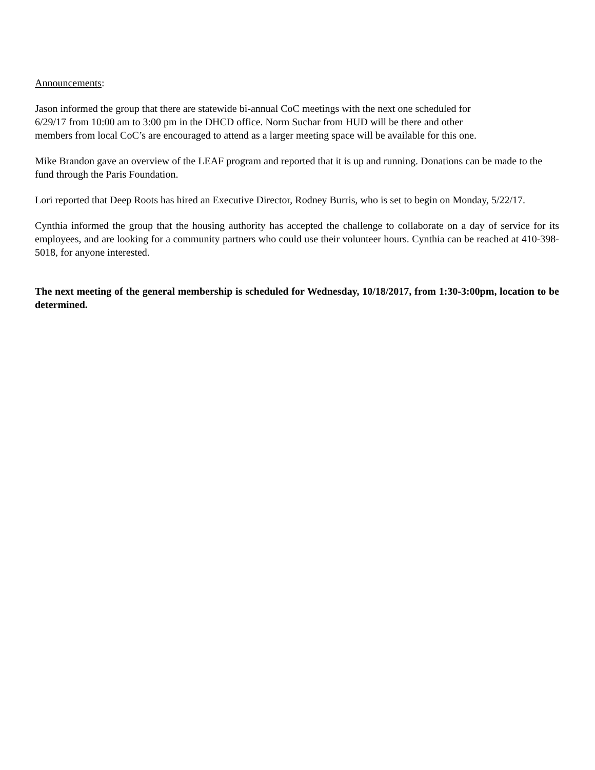Announcements:
Jason informed the group that there are statewide bi-annual CoC meetings with the next one scheduled for
6/29/17 from 10:00 am to 3:00 pm in the DHCD office. Norm Suchar from HUD will be there and other
members from local CoC’s are encouraged to attend as a larger meeting space will be available for this one.
Mike Brandon gave an overview of the LEAF program and reported that it is up and running. Donations can be made to the fund through the Paris Foundation.
Lori reported that Deep Roots has hired an Executive Director, Rodney Burris, who is set to begin on Monday, 5/22/17.
Cynthia informed the group that the housing authority has accepted the challenge to collaborate on a day of service for its employees, and are looking for a community partners who could use their volunteer hours. Cynthia can be reached at 410-398-5018, for anyone interested.
The next meeting of the general membership is scheduled for Wednesday, 10/18/2017, from 1:30-3:00pm, location to be determined.